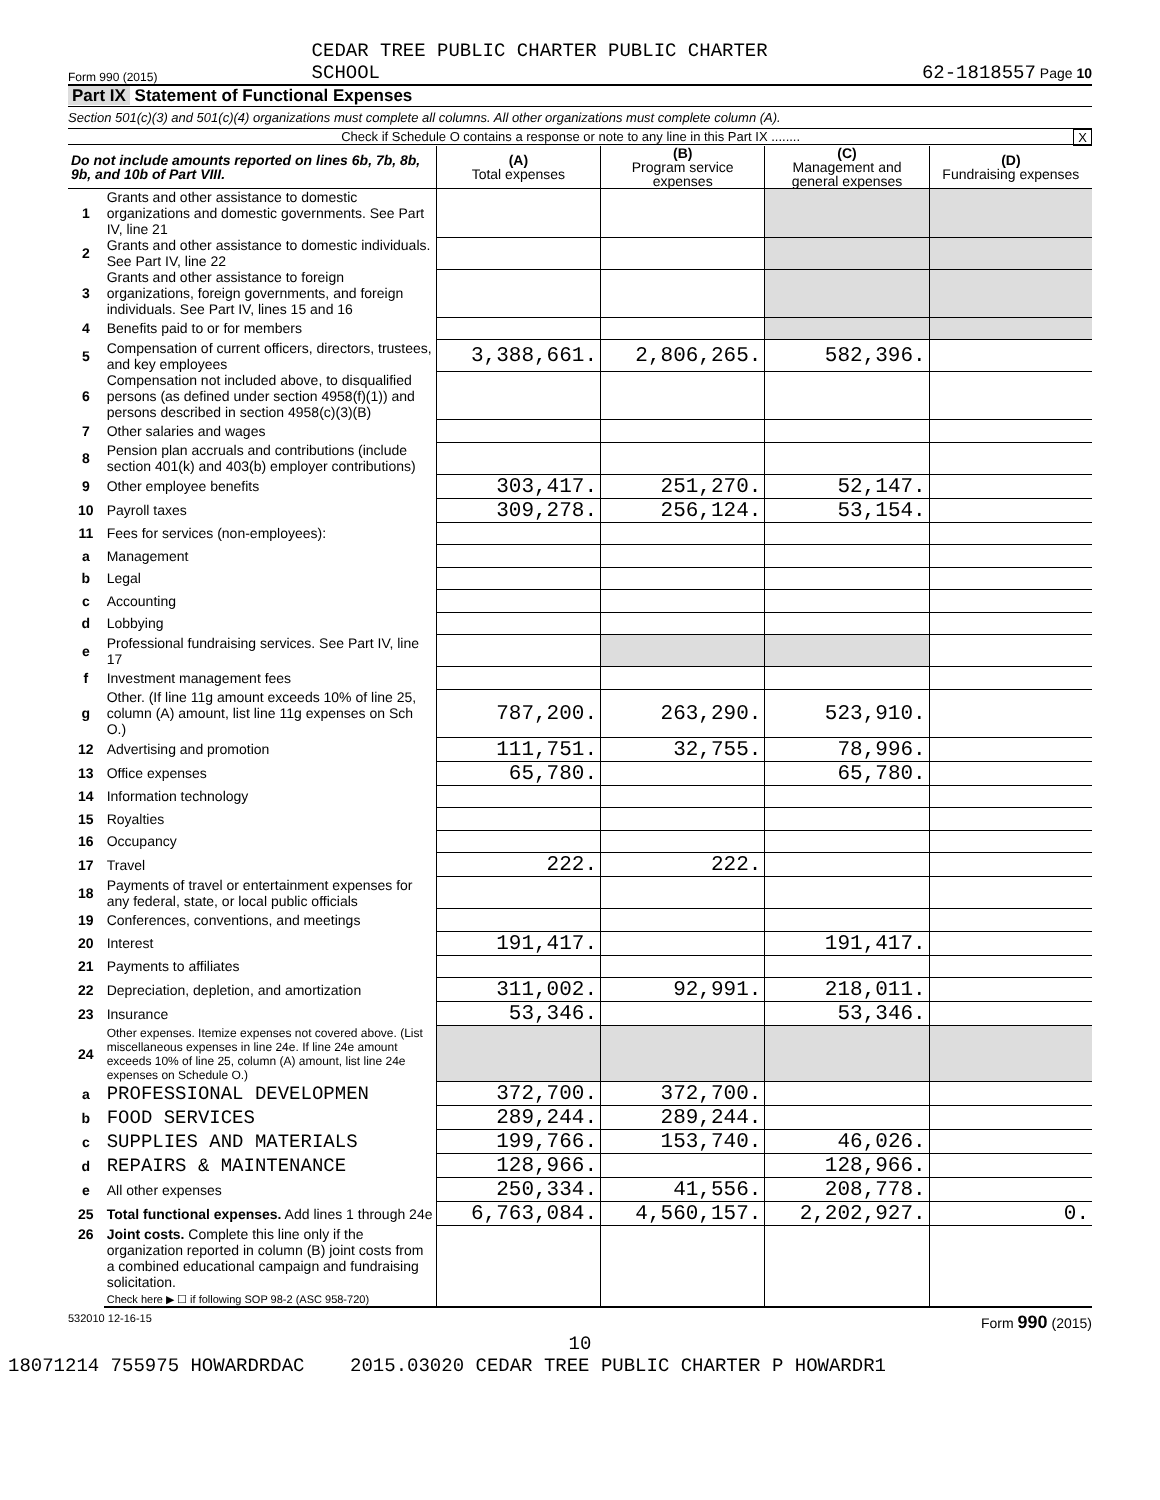Form 990 (2015) CEDAR TREE PUBLIC CHARTER PUBLIC CHARTER
SCHOOL 62-1818557 Page 10
Part IX Statement of Functional Expenses
Section 501(c)(3) and 501(c)(4) organizations must complete all columns. All other organizations must complete column (A).
Check if Schedule O contains a response or note to any line in this Part IX ........ X
| Do not include amounts reported on lines 6b, 7b, 8b, 9b, and 10b of Part VIII. | | (A) Total expenses | (B) Program service expenses | (C) Management and general expenses | (D) Fundraising expenses |
| --- | --- | --- | --- | --- | --- |
| 1 | Grants and other assistance to domestic organizations and domestic governments. See Part IV, line 21 | | | | |
| 2 | Grants and other assistance to domestic individuals. See Part IV, line 22 | | | | |
| 3 | Grants and other assistance to foreign organizations, foreign governments, and foreign individuals. See Part IV, lines 15 and 16 | | | | |
| 4 | Benefits paid to or for members | | | | |
| 5 | Compensation of current officers, directors, trustees, and key employees | 3,388,661. | 2,806,265. | 582,396. | |
| 6 | Compensation not included above, to disqualified persons (as defined under section 4958(f)(1)) and persons described in section 4958(c)(3)(B) | | | | |
| 7 | Other salaries and wages | | | | |
| 8 | Pension plan accruals and contributions (include section 401(k) and 403(b) employer contributions) | | | | |
| 9 | Other employee benefits | 303,417. | 251,270. | 52,147. | |
| 10 | Payroll taxes | 309,278. | 256,124. | 53,154. | |
| 11 | Fees for services (non-employees): | | | | |
| a | Management | | | | |
| b | Legal | | | | |
| c | Accounting | | | | |
| d | Lobbying | | | | |
| e | Professional fundraising services. See Part IV, line 17 | | | | |
| f | Investment management fees | | | | |
| g | Other. (If line 11g amount exceeds 10% of line 25, column (A) amount, list line 11g expenses on Sch O.) | 787,200. | 263,290. | 523,910. | |
| 12 | Advertising and promotion | 111,751. | 32,755. | 78,996. | |
| 13 | Office expenses | 65,780. | | 65,780. | |
| 14 | Information technology | | | | |
| 15 | Royalties | | | | |
| 16 | Occupancy | | | | |
| 17 | Travel | 222. | 222. | | |
| 18 | Payments of travel or entertainment expenses for any federal, state, or local public officials | | | | |
| 19 | Conferences, conventions, and meetings | | | | |
| 20 | Interest | 191,417. | | 191,417. | |
| 21 | Payments to affiliates | | | | |
| 22 | Depreciation, depletion, and amortization | 311,002. | 92,991. | 218,011. | |
| 23 | Insurance | 53,346. | | 53,346. | |
| 24 | Other expenses. Itemize expenses not covered above. (List miscellaneous expenses in line 24e. If line 24e amount exceeds 10% of line 25, column (A) amount, list line 24e expenses on Schedule O.) | | | | |
| a | PROFESSIONAL DEVELOPMEN | 372,700. | 372,700. | | |
| b | FOOD SERVICES | 289,244. | 289,244. | | |
| c | SUPPLIES AND MATERIALS | 199,766. | 153,740. | 46,026. | |
| d | REPAIRS & MAINTENANCE | 128,966. | | 128,966. | |
| e | All other expenses | 250,334. | 41,556. | 208,778. | |
| 25 | Total functional expenses. Add lines 1 through 24e | 6,763,084. | 4,560,157. | 2,202,927. | 0. |
| 26 | Joint costs. Complete this line only if the organization reported in column (B) joint costs from a combined educational campaign and fundraising solicitation. Check here ▶ ☐ if following SOP 98-2 (ASC 958-720) | | | | |
532010 12-16-15 Form 990 (2015)
10
18071214 755975 HOWARDRDAC 2015.03020 CEDAR TREE PUBLIC CHARTER P HOWARDR1